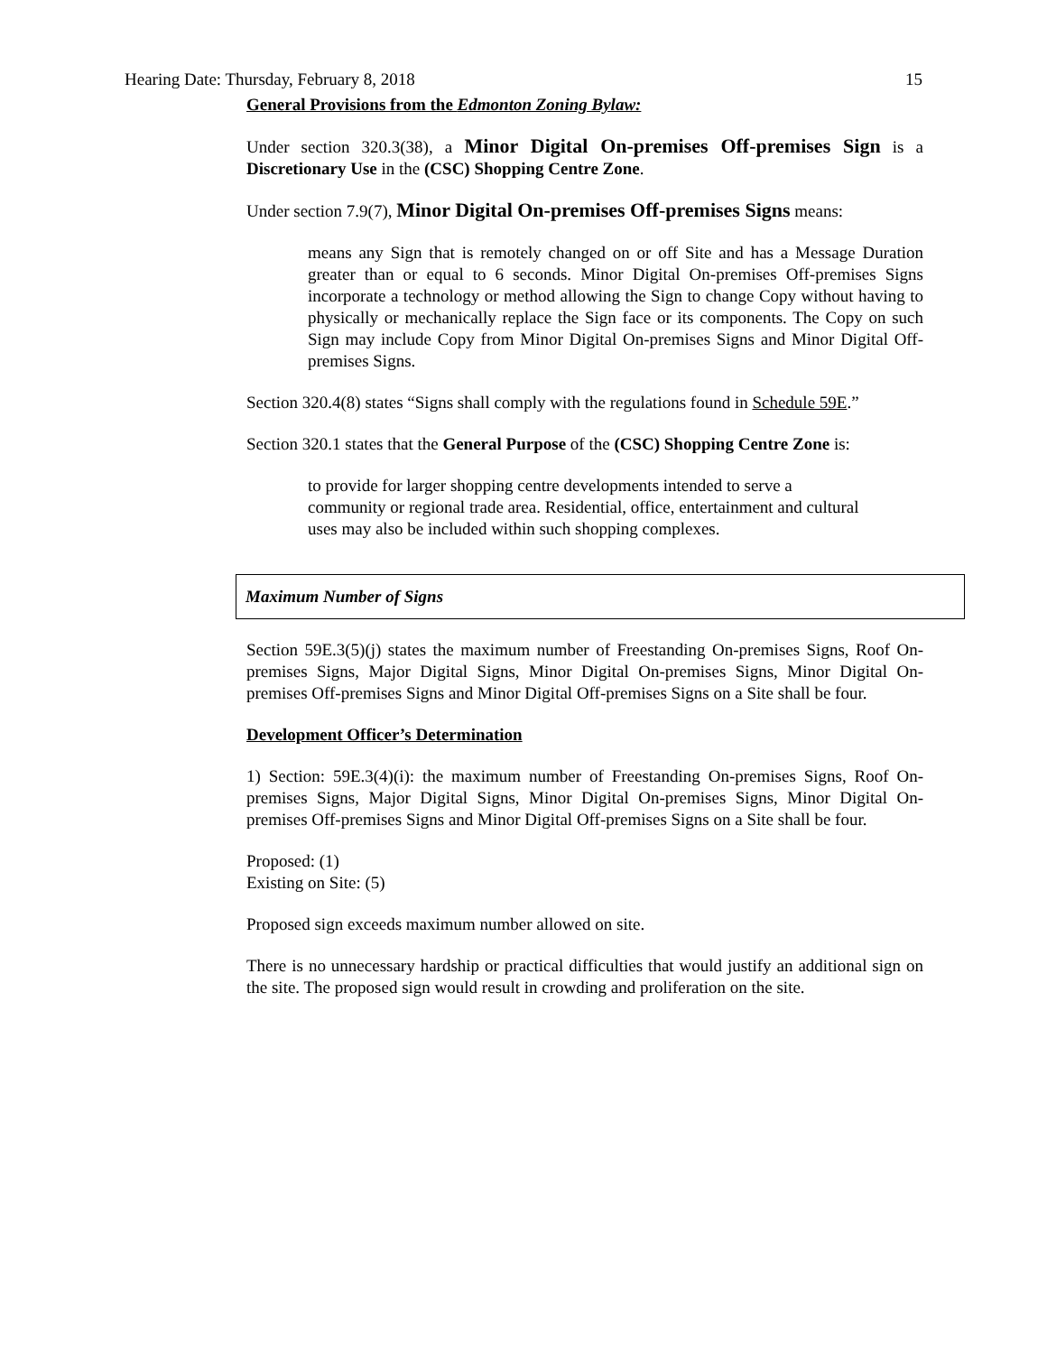Hearing Date: Thursday, February 8, 2018 15
General Provisions from the Edmonton Zoning Bylaw:
Under section 320.3(38), a Minor Digital On-premises Off-premises Sign is a Discretionary Use in the (CSC) Shopping Centre Zone.
Under section 7.9(7), Minor Digital On-premises Off-premises Signs means:
means any Sign that is remotely changed on or off Site and has a Message Duration greater than or equal to 6 seconds. Minor Digital On-premises Off-premises Signs incorporate a technology or method allowing the Sign to change Copy without having to physically or mechanically replace the Sign face or its components. The Copy on such Sign may include Copy from Minor Digital On-premises Signs and Minor Digital Off-premises Signs.
Section 320.4(8) states “Signs shall comply with the regulations found in Schedule 59E.”
Section 320.1 states that the General Purpose of the (CSC) Shopping Centre Zone is:
to provide for larger shopping centre developments intended to serve a community or regional trade area. Residential, office, entertainment and cultural uses may also be included within such shopping complexes.
Maximum Number of Signs
Section 59E.3(5)(j) states the maximum number of Freestanding On-premises Signs, Roof On-premises Signs, Major Digital Signs, Minor Digital On-premises Signs, Minor Digital On-premises Off-premises Signs and Minor Digital Off-premises Signs on a Site shall be four.
Development Officer’s Determination
1) Section: 59E.3(4)(i): the maximum number of Freestanding On-premises Signs, Roof On-premises Signs, Major Digital Signs, Minor Digital On-premises Signs, Minor Digital On-premises Off-premises Signs and Minor Digital Off-premises Signs on a Site shall be four.
Proposed: (1)
Existing on Site: (5)
Proposed sign exceeds maximum number allowed on site.
There is no unnecessary hardship or practical difficulties that would justify an additional sign on the site. The proposed sign would result in crowding and proliferation on the site.